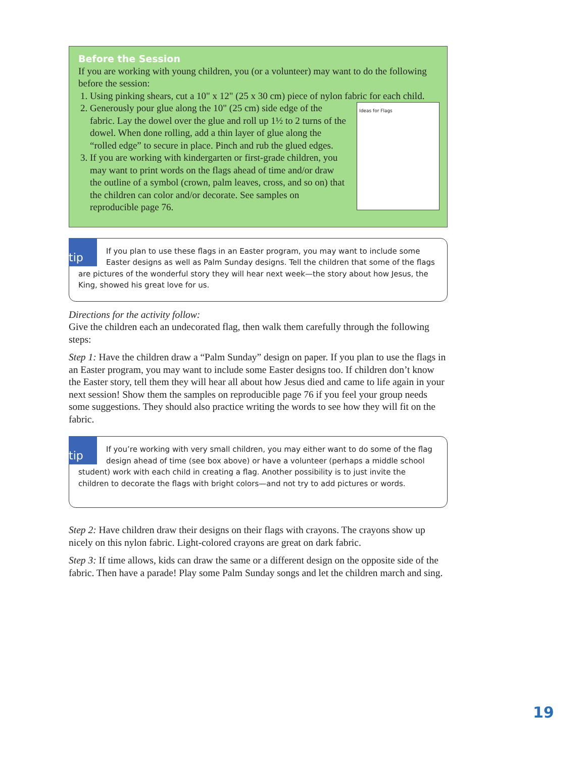Before the Session
If you are working with young children, you (or a volunteer) may want to do the following before the session:
1. Using pinking shears, cut a 10" x 12" (25 x 30 cm) piece of nylon fabric for each child.
2. Ideas for Flags
Generously pour glue along the 10" (25 cm) side edge of the fabric. Lay the dowel over the glue and roll up 1½ to 2 turns of the dowel. When done rolling, add a thin layer of glue along the “rolled edge” to secure in place. Pinch and rub the glued edges.
3. If you are working with kindergarten or first-grade children, you may want to print words on the flags ahead of time and/or draw the outline of a symbol (crown, palm leaves, cross, and so on) that the children can color and/or decorate. See samples on reproducible page 76.
tip
If you plan to use these flags in an Easter program, you may want to include some Easter designs as well as Palm Sunday designs. Tell the children that some of the flags are pictures of the wonderful story they will hear next week—the story about how Jesus, the King, showed his great love for us.
Directions for the activity follow:
Give the children each an undecorated flag, then walk them carefully through the following steps:
Step 1: Have the children draw a “Palm Sunday” design on paper. If you plan to use the flags in an Easter program, you may want to include some Easter designs too. If children don’t know the Easter story, tell them they will hear all about how Jesus died and came to life again in your next session! Show them the samples on reproducible page 76 if you feel your group needs some suggestions. They should also practice writing the words to see how they will fit on the fabric.
tip
If you’re working with very small children, you may either want to do some of the flag design ahead of time (see box above) or have a volunteer (perhaps a middle school student) work with each child in creating a flag. Another possibility is to just invite the children to decorate the flags with bright colors—and not try to add pictures or words.
Step 2: Have children draw their designs on their flags with crayons. The crayons show up nicely on this nylon fabric. Light-colored crayons are great on dark fabric.
Step 3: If time allows, kids can draw the same or a different design on the opposite side of the fabric. Then have a parade! Play some Palm Sunday songs and let the children march and sing.
19